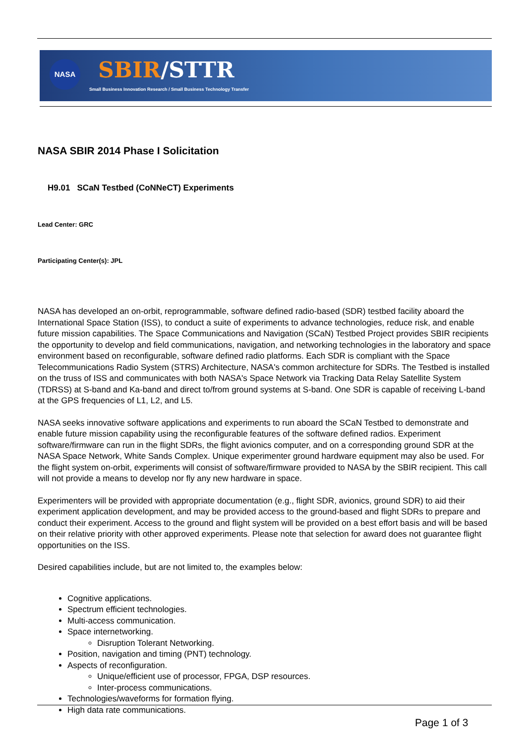NASA SBIR/STTR
Small Business Innovation Research / Small Business Technology Transfer
NASA SBIR 2014 Phase I Solicitation
H9.01 SCaN Testbed (CoNNeCT) Experiments
Lead Center: GRC
Participating Center(s): JPL
NASA has developed an on-orbit, reprogrammable, software defined radio-based (SDR) testbed facility aboard the International Space Station (ISS), to conduct a suite of experiments to advance technologies, reduce risk, and enable future mission capabilities. The Space Communications and Navigation (SCaN) Testbed Project provides SBIR recipients the opportunity to develop and field communications, navigation, and networking technologies in the laboratory and space environment based on reconfigurable, software defined radio platforms. Each SDR is compliant with the Space Telecommunications Radio System (STRS) Architecture, NASA's common architecture for SDRs. The Testbed is installed on the truss of ISS and communicates with both NASA's Space Network via Tracking Data Relay Satellite System (TDRSS) at S-band and Ka-band and direct to/from ground systems at S-band. One SDR is capable of receiving L-band at the GPS frequencies of L1, L2, and L5.
NASA seeks innovative software applications and experiments to run aboard the SCaN Testbed to demonstrate and enable future mission capability using the reconfigurable features of the software defined radios. Experiment software/firmware can run in the flight SDRs, the flight avionics computer, and on a corresponding ground SDR at the NASA Space Network, White Sands Complex. Unique experimenter ground hardware equipment may also be used. For the flight system on-orbit, experiments will consist of software/firmware provided to NASA by the SBIR recipient. This call will not provide a means to develop nor fly any new hardware in space.
Experimenters will be provided with appropriate documentation (e.g., flight SDR, avionics, ground SDR) to aid their experiment application development, and may be provided access to the ground-based and flight SDRs to prepare and conduct their experiment. Access to the ground and flight system will be provided on a best effort basis and will be based on their relative priority with other approved experiments. Please note that selection for award does not guarantee flight opportunities on the ISS.
Desired capabilities include, but are not limited to, the examples below:
Cognitive applications.
Spectrum efficient technologies.
Multi-access communication.
Space internetworking.
Disruption Tolerant Networking.
Position, navigation and timing (PNT) technology.
Aspects of reconfiguration.
Unique/efficient use of processor, FPGA, DSP resources.
Inter-process communications.
Technologies/waveforms for formation flying.
High data rate communications.
Page 1 of 3